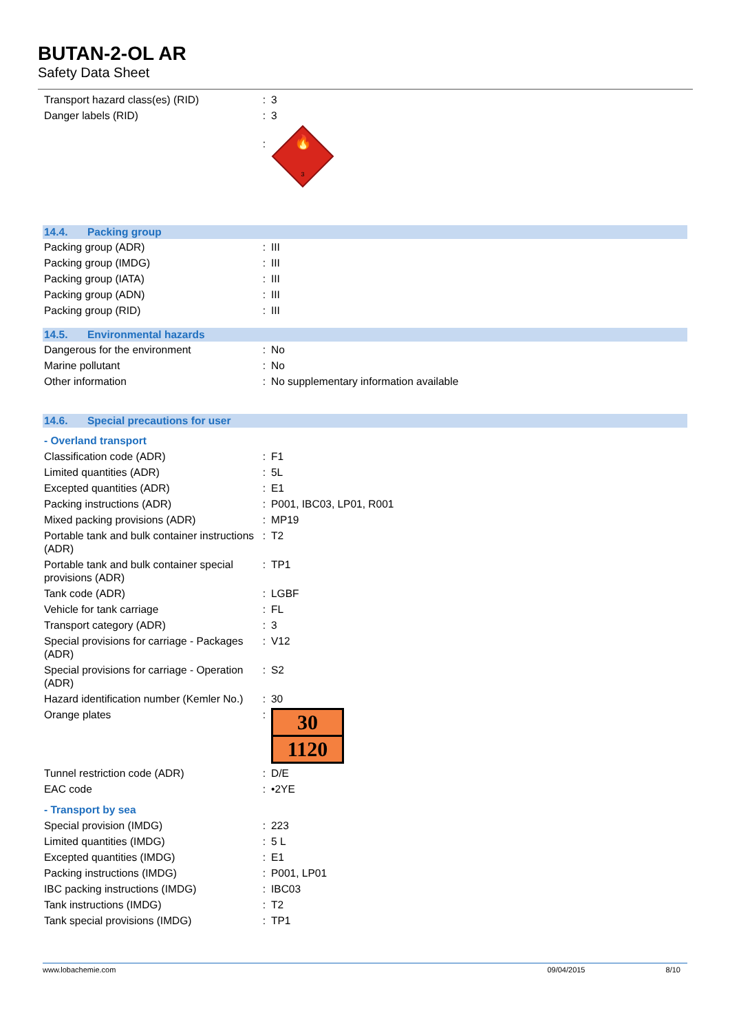BUTAN-2-OL AR
Safety Data Sheet
| Transport hazard class(es) (RID) | : | 3 |
| Danger labels (RID) | : | 3 |
| | : | 🔥 3 |
14.4. Packing group
| Packing group (ADR) | : | III |
| Packing group (IMDG) | : | III |
| Packing group (IATA) | : | III |
| Packing group (ADN) | : | III |
| Packing group (RID) | : | III |
14.5. Environmental hazards
| Dangerous for the environment | : | No |
| Marine pollutant | : | No |
| Other information | : | No supplementary information available |
14.6. Special precautions for user
- Overland transport
| Classification code (ADR) | : | F1 |
| Limited quantities (ADR) | : | 5L |
| Excepted quantities (ADR) | : | E1 |
| Packing instructions (ADR) | : | P001, IBC03, LP01, R001 |
| Mixed packing provisions (ADR) | : | MP19 |
| Portable tank and bulk container instructions (ADR) | : | T2 |
| Portable tank and bulk container special provisions (ADR) | : | TP1 |
| Tank code (ADR) | : | LGBF |
| Vehicle for tank carriage | : | FL |
| Transport category (ADR) | : | 3 |
| Special provisions for carriage - Packages (ADR) | : | V12 |
| Special provisions for carriage - Operation (ADR) | : | S2 |
| Hazard identification number (Kemler No.) | : | 30 |
| Orange plates | : | 30 1120 |
| Tunnel restriction code (ADR) | : | D/E |
| EAC code | : | •2YE |
- Transport by sea
| Special provision (IMDG) | : | 223 |
| Limited quantities (IMDG) | : | 5 L |
| Excepted quantities (IMDG) | : | E1 |
| Packing instructions (IMDG) | : | P001, LP01 |
| IBC packing instructions (IMDG) | : | IBC03 |
| Tank instructions (IMDG) | : | T2 |
| Tank special provisions (IMDG) | : | TP1 |
www.lobachemie.com 09/04/2015 8/10